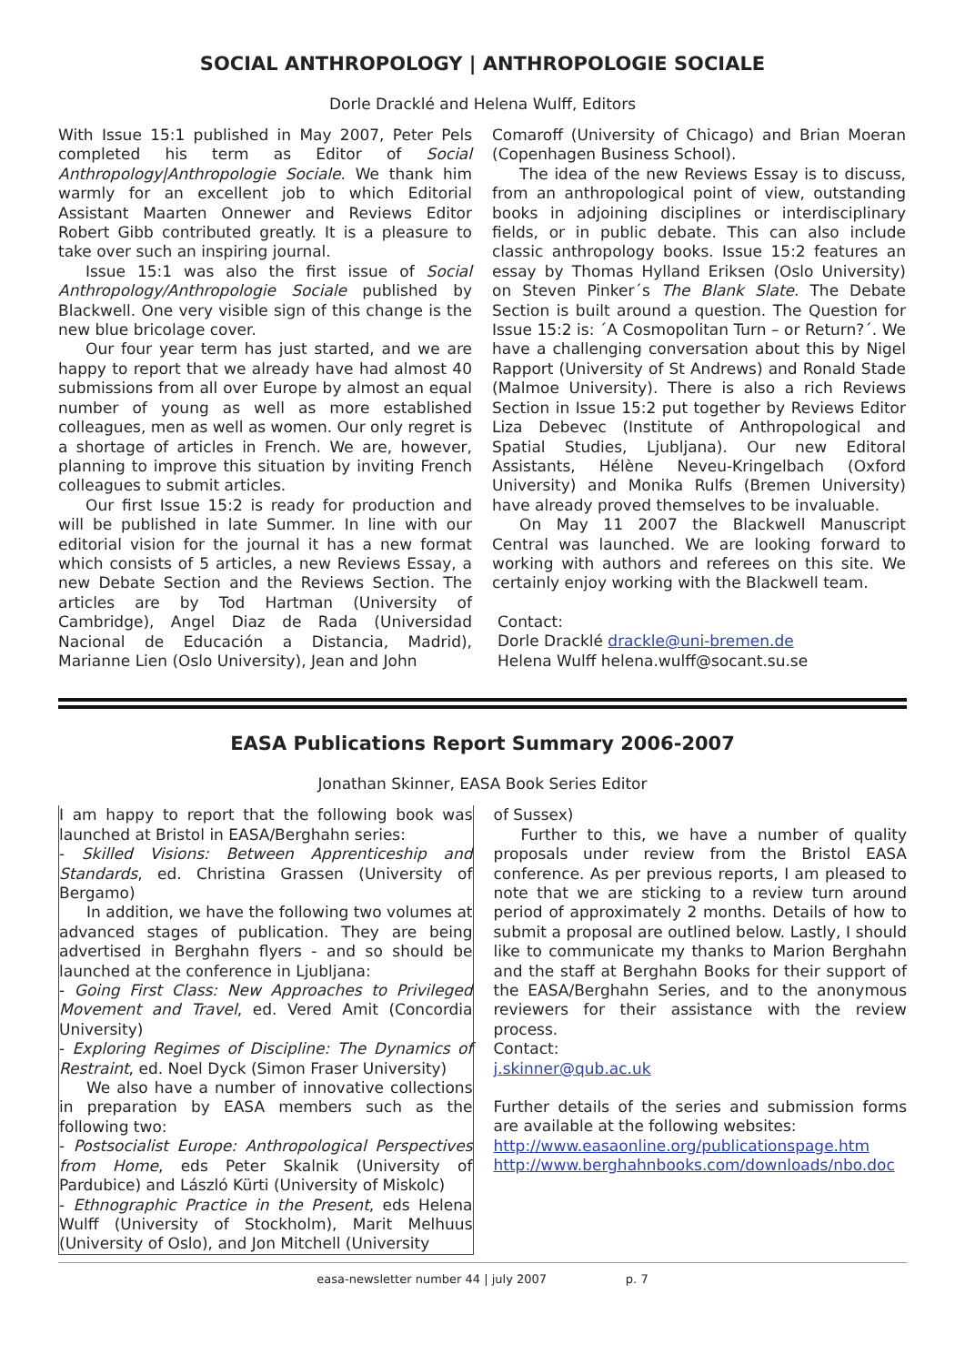SOCIAL ANTHROPOLOGY | ANTHROPOLOGIE SOCIALE
Dorle Dracklé and Helena Wulff, Editors
With Issue 15:1 published in May 2007, Peter Pels completed his term as Editor of Social Anthropology|Anthropologie Sociale. We thank him warmly for an excellent job to which Editorial Assistant Maarten Onnewer and Reviews Editor Robert Gibb contributed greatly. It is a pleasure to take over such an inspiring journal.
Issue 15:1 was also the first issue of Social Anthropology/Anthropologie Sociale published by Blackwell. One very visible sign of this change is the new blue bricolage cover.
Our four year term has just started, and we are happy to report that we already have had almost 40 submissions from all over Europe by almost an equal number of young as well as more established colleagues, men as well as women. Our only regret is a shortage of articles in French. We are, however, planning to improve this situation by inviting French colleagues to submit articles.
Our first Issue 15:2 is ready for production and will be published in late Summer. In line with our editorial vision for the journal it has a new format which consists of 5 articles, a new Reviews Essay, a new Debate Section and the Reviews Section. The articles are by Tod Hartman (University of Cambridge), Angel Diaz de Rada (Universidad Nacional de Educación a Distancia, Madrid), Marianne Lien (Oslo University), Jean and John
Comaroff (University of Chicago) and Brian Moeran (Copenhagen Business School).
The idea of the new Reviews Essay is to discuss, from an anthropological point of view, outstanding books in adjoining disciplines or interdisciplinary fields, or in public debate. This can also include classic anthropology books. Issue 15:2 features an essay by Thomas Hylland Eriksen (Oslo University) on Steven Pinker´s The Blank Slate. The Debate Section is built around a question. The Question for Issue 15:2 is: ´A Cosmopolitan Turn – or Return?´. We have a challenging conversation about this by Nigel Rapport (University of St Andrews) and Ronald Stade (Malmoe University). There is also a rich Reviews Section in Issue 15:2 put together by Reviews Editor Liza Debevec (Institute of Anthropological and Spatial Studies, Ljubljana). Our new Editoral Assistants, Hélène Neveu-Kringelbach (Oxford University) and Monika Rulfs (Bremen University) have already proved themselves to be invaluable.
On May 11 2007 the Blackwell Manuscript Central was launched. We are looking forward to working with authors and referees on this site. We certainly enjoy working with the Blackwell team.
Contact:
Dorle Dracklé drackle@uni-bremen.de
Helena Wulff helena.wulff@socant.su.se
EASA Publications Report Summary 2006-2007
Jonathan Skinner, EASA Book Series Editor
I am happy to report that the following book was launched at Bristol in EASA/Berghahn series:
- Skilled Visions: Between Apprenticeship and Standards, ed. Christina Grassen (University of Bergamo)
In addition, we have the following two volumes at advanced stages of publication. They are being advertised in Berghahn flyers - and so should be launched at the conference in Ljubljana:
- Going First Class: New Approaches to Privileged Movement and Travel, ed. Vered Amit (Concordia University)
- Exploring Regimes of Discipline: The Dynamics of Restraint, ed. Noel Dyck (Simon Fraser University)
We also have a number of innovative collections in preparation by EASA members such as the following two:
- Postsocialist Europe: Anthropological Perspectives from Home, eds Peter Skalnik (University of Pardubice) and László Kürti (University of Miskolc)
- Ethnographic Practice in the Present, eds Helena Wulff (University of Stockholm), Marit Melhuus (University of Oslo), and Jon Mitchell (University
of Sussex)
Further to this, we have a number of quality proposals under review from the Bristol EASA conference. As per previous reports, I am pleased to note that we are sticking to a review turn around period of approximately 2 months. Details of how to submit a proposal are outlined below. Lastly, I should like to communicate my thanks to Marion Berghahn and the staff at Berghahn Books for their support of the EASA/Berghahn Series, and to the anonymous reviewers for their assistance with the review process.
Contact:
j.skinner@qub.ac.uk
Further details of the series and submission forms are available at the following websites:
http://www.easaonline.org/publicationspage.htm
http://www.berghahnbooks.com/downloads/nbo.doc
easa-newsletter number 44 | july 2007 p. 7